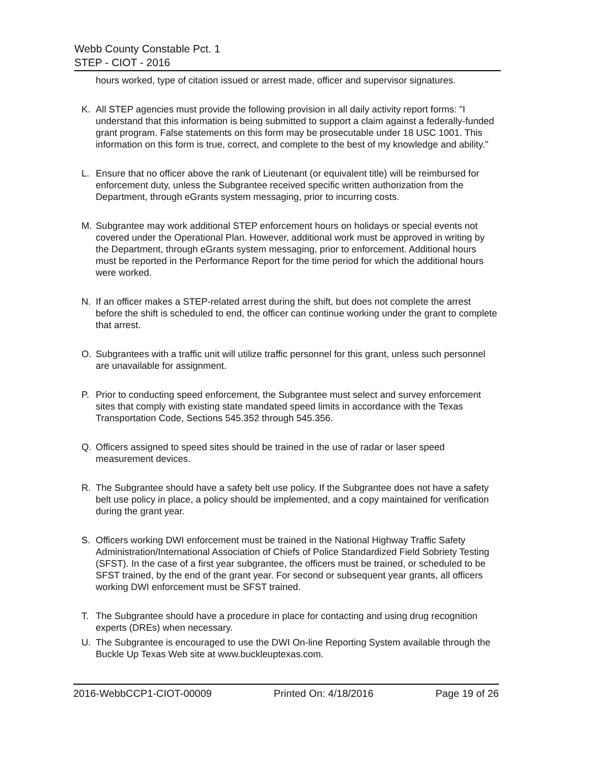Webb County Constable Pct. 1
STEP - CIOT - 2016
hours worked, type of citation issued or arrest made, officer and supervisor signatures.
K. All STEP agencies must provide the following provision in all daily activity report forms: "I understand that this information is being submitted to support a claim against a federally-funded grant program. False statements on this form may be prosecutable under 18 USC 1001. This information on this form is true, correct, and complete to the best of my knowledge and ability."
L. Ensure that no officer above the rank of Lieutenant (or equivalent title) will be reimbursed for enforcement duty, unless the Subgrantee received specific written authorization from the Department, through eGrants system messaging, prior to incurring costs.
M. Subgrantee may work additional STEP enforcement hours on holidays or special events not covered under the Operational Plan. However, additional work must be approved in writing by the Department, through eGrants system messaging, prior to enforcement. Additional hours must be reported in the Performance Report for the time period for which the additional hours were worked.
N. If an officer makes a STEP-related arrest during the shift, but does not complete the arrest before the shift is scheduled to end, the officer can continue working under the grant to complete that arrest.
O. Subgrantees with a traffic unit will utilize traffic personnel for this grant, unless such personnel are unavailable for assignment.
P. Prior to conducting speed enforcement, the Subgrantee must select and survey enforcement sites that comply with existing state mandated speed limits in accordance with the Texas Transportation Code, Sections 545.352 through 545.356.
Q. Officers assigned to speed sites should be trained in the use of radar or laser speed measurement devices.
R. The Subgrantee should have a safety belt use policy. If the Subgrantee does not have a safety belt use policy in place, a policy should be implemented, and a copy maintained for verification during the grant year.
S. Officers working DWI enforcement must be trained in the National Highway Traffic Safety Administration/International Association of Chiefs of Police Standardized Field Sobriety Testing (SFST). In the case of a first year subgrantee, the officers must be trained, or scheduled to be SFST trained, by the end of the grant year. For second or subsequent year grants, all officers working DWI enforcement must be SFST trained.
T. The Subgrantee should have a procedure in place for contacting and using drug recognition experts (DREs) when necessary.
U. The Subgrantee is encouraged to use the DWI On-line Reporting System available through the Buckle Up Texas Web site at www.buckleuptexas.com.
2016-WebbCCP1-CIOT-00009 Printed On: 4/18/2016 Page 19 of 26